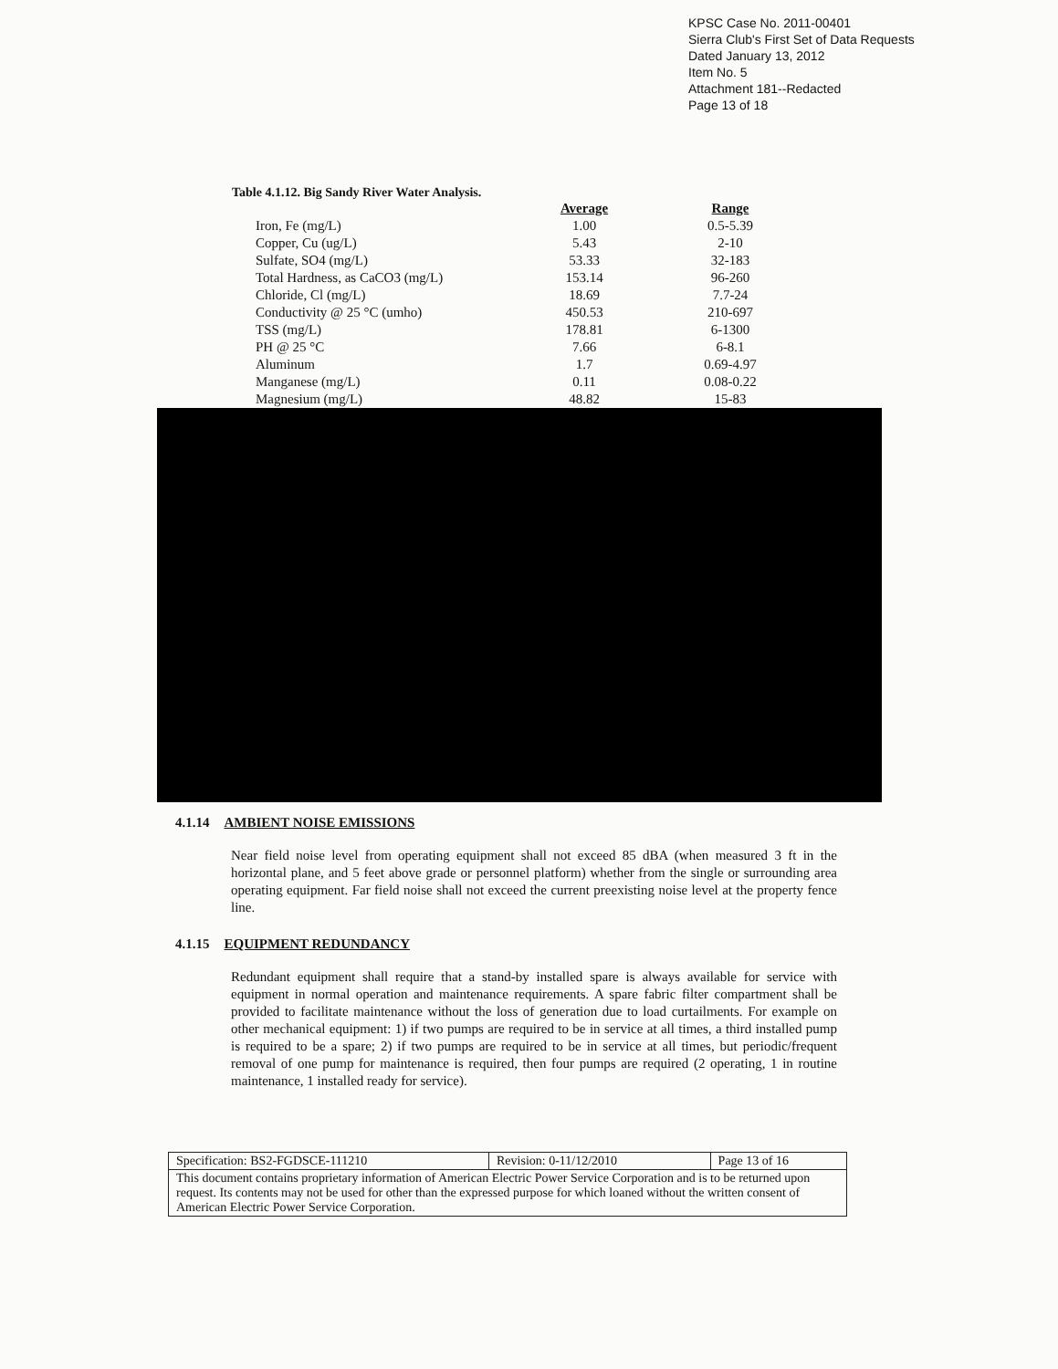KPSC Case No. 2011-00401
Sierra Club's First Set of Data Requests
Dated January 13, 2012
Item No. 5
Attachment 181--Redacted
Page 13 of 18
Table 4.1.12. Big Sandy River Water Analysis.
| | Average | Range |
| --- | --- | --- |
| Iron, Fe (mg/L) | 1.00 | 0.5-5.39 |
| Copper, Cu (ug/L) | 5.43 | 2-10 |
| Sulfate, SO4 (mg/L) | 53.33 | 32-183 |
| Total Hardness, as CaCO3 (mg/L) | 153.14 | 96-260 |
| Chloride, Cl (mg/L) | 18.69 | 7.7-24 |
| Conductivity @ 25 °C (umho) | 450.53 | 210-697 |
| TSS (mg/L) | 178.81 | 6-1300 |
| PH @ 25 °C | 7.66 | 6-8.1 |
| Aluminum | 1.7 | 0.69-4.97 |
| Manganese (mg/L) | 0.11 | 0.08-0.22 |
| Magnesium (mg/L) | 48.82 | 15-83 |
4.1.14 AMBIENT NOISE EMISSIONS
Near field noise level from operating equipment shall not exceed 85 dBA (when measured 3 ft in the horizontal plane, and 5 feet above grade or personnel platform) whether from the single or surrounding area operating equipment. Far field noise shall not exceed the current preexisting noise level at the property fence line.
4.1.15 EQUIPMENT REDUNDANCY
Redundant equipment shall require that a stand-by installed spare is always available for service with equipment in normal operation and maintenance requirements. A spare fabric filter compartment shall be provided to facilitate maintenance without the loss of generation due to load curtailments. For example on other mechanical equipment: 1) if two pumps are required to be in service at all times, a third installed pump is required to be a spare; 2) if two pumps are required to be in service at all times, but periodic/frequent removal of one pump for maintenance is required, then four pumps are required (2 operating, 1 in routine maintenance, 1 installed ready for service).
| Specification: BS2-FGDSCE-111210 | Revision: 0-11/12/2010 | Page 13 of 16 |
| This document contains proprietary information of American Electric Power Service Corporation and is to be returned upon request. Its contents may not be used for other than the expressed purpose for which loaned without the written consent of American Electric Power Service Corporation. | | |